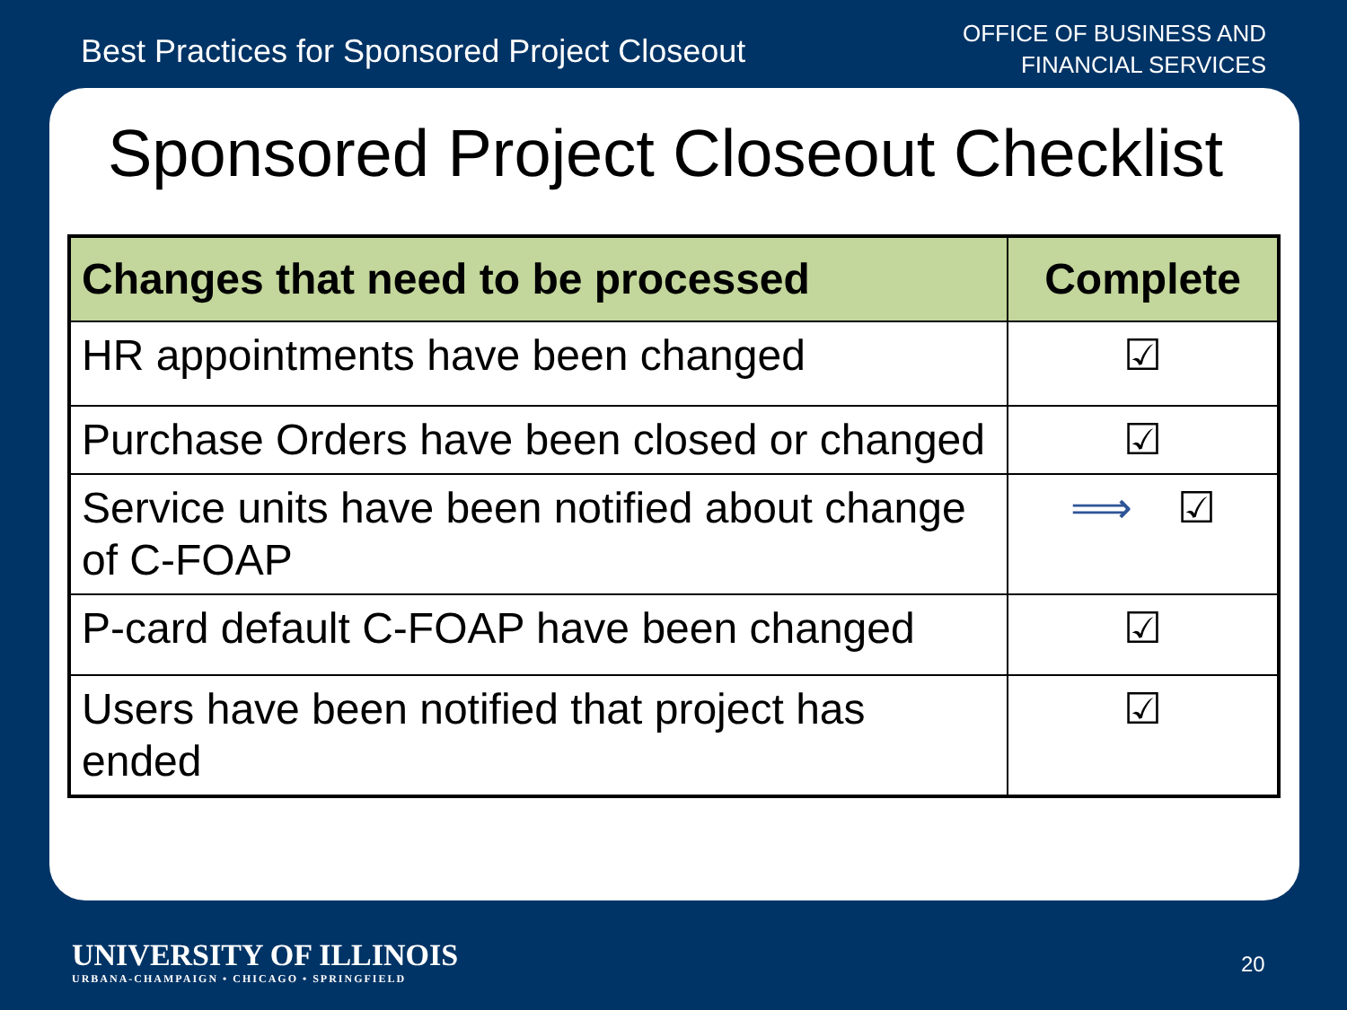Best Practices for Sponsored Project Closeout
OFFICE OF BUSINESS AND
FINANCIAL SERVICES
Sponsored Project Closeout Checklist
| Changes that need to be processed | Complete |
| --- | --- |
| HR appointments have been changed | ☑ |
| Purchase Orders have been closed or changed | ☑ |
| Service units have been notified about change of C-FOAP | ⟹ ☑ |
| P-card default C-FOAP have been changed | ☑ |
| Users have been notified that project has ended | ☑ |
UNIVERSITY OF ILLINOIS
URBANA-CHAMPAIGN • CHICAGO • SPRINGFIELD
20